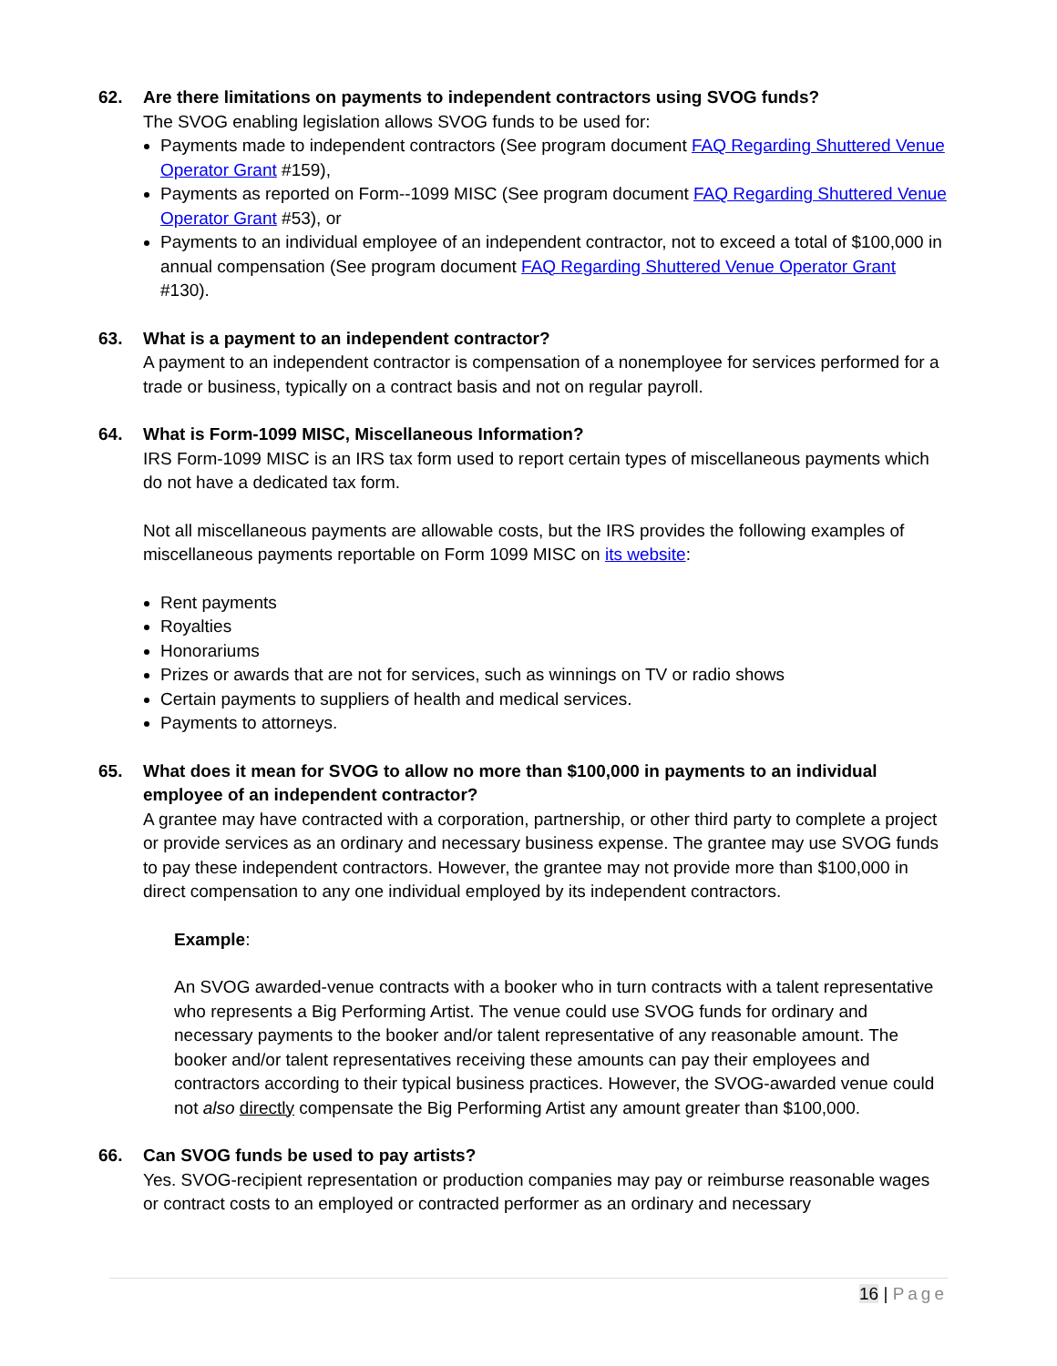62. Are there limitations on payments to independent contractors using SVOG funds?
The SVOG enabling legislation allows SVOG funds to be used for:
Payments made to independent contractors (See program document FAQ Regarding Shuttered Venue Operator Grant #159),
Payments as reported on Form--1099 MISC (See program document FAQ Regarding Shuttered Venue Operator Grant #53), or
Payments to an individual employee of an independent contractor, not to exceed a total of $100,000 in annual compensation (See program document FAQ Regarding Shuttered Venue Operator Grant #130).
63. What is a payment to an independent contractor?
A payment to an independent contractor is compensation of a nonemployee for services performed for a trade or business, typically on a contract basis and not on regular payroll.
64. What is Form-1099 MISC, Miscellaneous Information?
IRS Form-1099 MISC is an IRS tax form used to report certain types of miscellaneous payments which do not have a dedicated tax form.
Not all miscellaneous payments are allowable costs, but the IRS provides the following examples of miscellaneous payments reportable on Form 1099 MISC on its website:
Rent payments
Royalties
Honorariums
Prizes or awards that are not for services, such as winnings on TV or radio shows
Certain payments to suppliers of health and medical services.
Payments to attorneys.
65. What does it mean for SVOG to allow no more than $100,000 in payments to an individual employee of an independent contractor?
A grantee may have contracted with a corporation, partnership, or other third party to complete a project or provide services as an ordinary and necessary business expense. The grantee may use SVOG funds to pay these independent contractors. However, the grantee may not provide more than $100,000 in direct compensation to any one individual employed by its independent contractors.
Example:
An SVOG awarded-venue contracts with a booker who in turn contracts with a talent representative who represents a Big Performing Artist. The venue could use SVOG funds for ordinary and necessary payments to the booker and/or talent representative of any reasonable amount. The booker and/or talent representatives receiving these amounts can pay their employees and contractors according to their typical business practices. However, the SVOG-awarded venue could not also directly compensate the Big Performing Artist any amount greater than $100,000.
66. Can SVOG funds be used to pay artists?
Yes. SVOG-recipient representation or production companies may pay or reimburse reasonable wages or contract costs to an employed or contracted performer as an ordinary and necessary
16 | Page